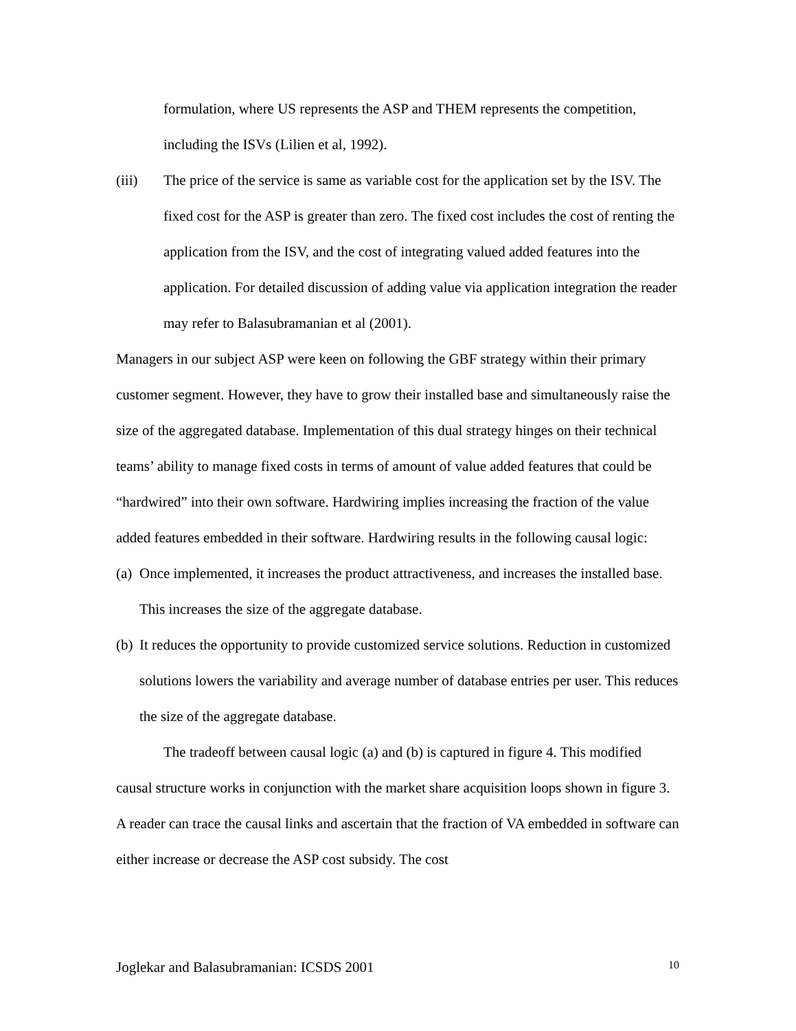formulation, where US represents the ASP and THEM represents the competition, including the ISVs (Lilien et al, 1992).
(iii) The price of the service is same as variable cost for the application set by the ISV. The fixed cost for the ASP is greater than zero. The fixed cost includes the cost of renting the application from the ISV, and the cost of integrating valued added features into the application. For detailed discussion of adding value via application integration the reader may refer to Balasubramanian et al (2001).
Managers in our subject ASP were keen on following the GBF strategy within their primary customer segment. However, they have to grow their installed base and simultaneously raise the size of the aggregated database. Implementation of this dual strategy hinges on their technical teams’ ability to manage fixed costs in terms of amount of value added features that could be “hardwired” into their own software. Hardwiring implies increasing the fraction of the value added features embedded in their software. Hardwiring results in the following causal logic:
(a) Once implemented, it increases the product attractiveness, and increases the installed base. This increases the size of the aggregate database.
(b) It reduces the opportunity to provide customized service solutions. Reduction in customized solutions lowers the variability and average number of database entries per user. This reduces the size of the aggregate database.
The tradeoff between causal logic (a) and (b) is captured in figure 4. This modified causal structure works in conjunction with the market share acquisition loops shown in figure 3. A reader can trace the causal links and ascertain that the fraction of VA embedded in software can either increase or decrease the ASP cost subsidy. The cost
Joglekar and Balasubramanian: ICSDS 2001 10